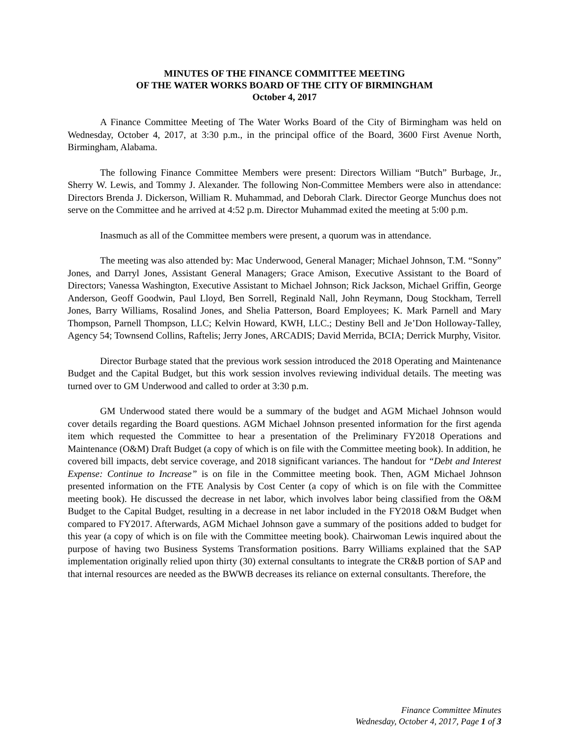MINUTES OF THE FINANCE COMMITTEE MEETING
OF THE WATER WORKS BOARD OF THE CITY OF BIRMINGHAM
October 4, 2017
A Finance Committee Meeting of The Water Works Board of the City of Birmingham was held on Wednesday, October 4, 2017, at 3:30 p.m., in the principal office of the Board, 3600 First Avenue North, Birmingham, Alabama.
The following Finance Committee Members were present: Directors William “Butch” Burbage, Jr., Sherry W. Lewis, and Tommy J. Alexander. The following Non-Committee Members were also in attendance: Directors Brenda J. Dickerson, William R. Muhammad, and Deborah Clark. Director George Munchus does not serve on the Committee and he arrived at 4:52 p.m. Director Muhammad exited the meeting at 5:00 p.m.
Inasmuch as all of the Committee members were present, a quorum was in attendance.
The meeting was also attended by: Mac Underwood, General Manager; Michael Johnson, T.M. “Sonny” Jones, and Darryl Jones, Assistant General Managers; Grace Amison, Executive Assistant to the Board of Directors; Vanessa Washington, Executive Assistant to Michael Johnson; Rick Jackson, Michael Griffin, George Anderson, Geoff Goodwin, Paul Lloyd, Ben Sorrell, Reginald Nall, John Reymann, Doug Stockham, Terrell Jones, Barry Williams, Rosalind Jones, and Shelia Patterson, Board Employees; K. Mark Parnell and Mary Thompson, Parnell Thompson, LLC; Kelvin Howard, KWH, LLC.; Destiny Bell and Je’Don Holloway-Talley, Agency 54; Townsend Collins, Raftelis; Jerry Jones, ARCADIS; David Merrida, BCIA; Derrick Murphy, Visitor.
Director Burbage stated that the previous work session introduced the 2018 Operating and Maintenance Budget and the Capital Budget, but this work session involves reviewing individual details. The meeting was turned over to GM Underwood and called to order at 3:30 p.m.
GM Underwood stated there would be a summary of the budget and AGM Michael Johnson would cover details regarding the Board questions. AGM Michael Johnson presented information for the first agenda item which requested the Committee to hear a presentation of the Preliminary FY2018 Operations and Maintenance (O&M) Draft Budget (a copy of which is on file with the Committee meeting book). In addition, he covered bill impacts, debt service coverage, and 2018 significant variances. The handout for “Debt and Interest Expense: Continue to Increase” is on file in the Committee meeting book. Then, AGM Michael Johnson presented information on the FTE Analysis by Cost Center (a copy of which is on file with the Committee meeting book). He discussed the decrease in net labor, which involves labor being classified from the O&M Budget to the Capital Budget, resulting in a decrease in net labor included in the FY2018 O&M Budget when compared to FY2017. Afterwards, AGM Michael Johnson gave a summary of the positions added to budget for this year (a copy of which is on file with the Committee meeting book). Chairwoman Lewis inquired about the purpose of having two Business Systems Transformation positions. Barry Williams explained that the SAP implementation originally relied upon thirty (30) external consultants to integrate the CR&B portion of SAP and that internal resources are needed as the BWWB decreases its reliance on external consultants. Therefore, the
Finance Committee Minutes
Wednesday, October 4, 2017, Page 1 of 3